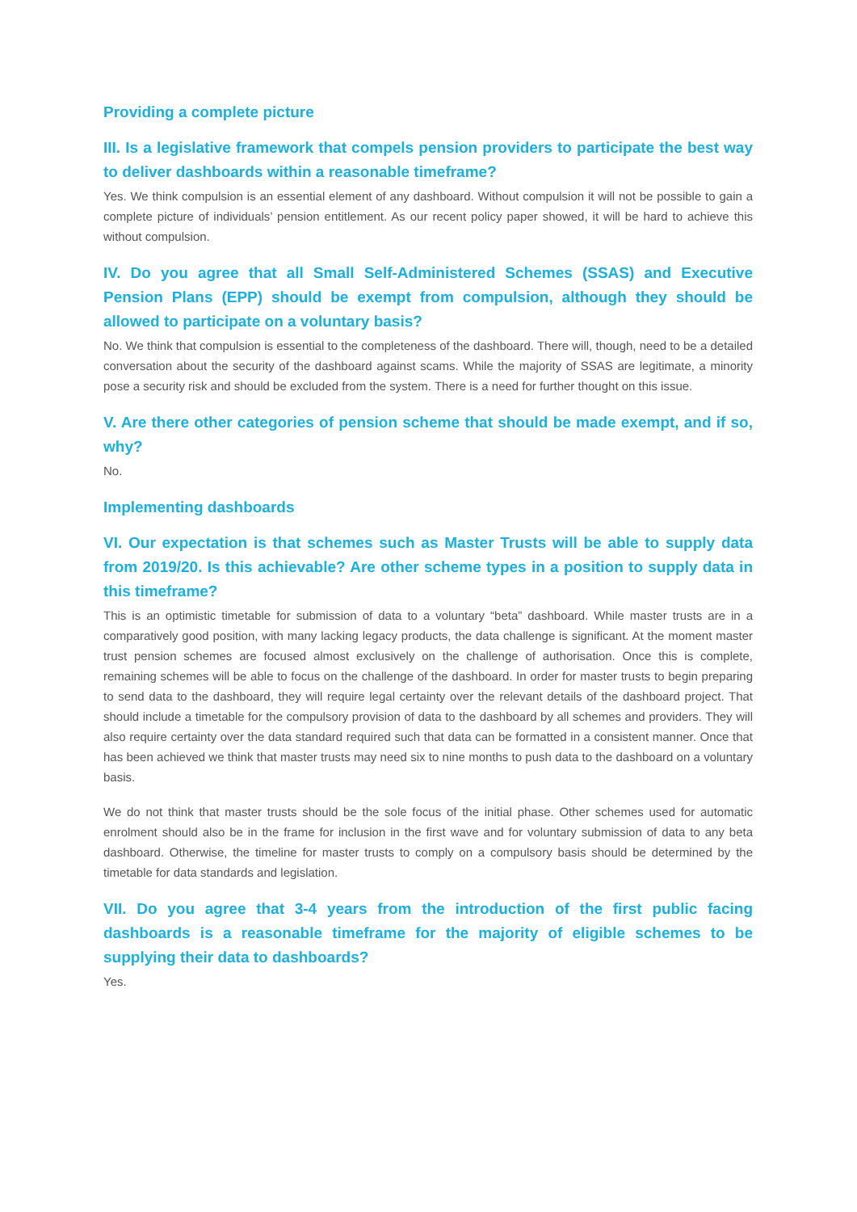Providing a complete picture
III. Is a legislative framework that compels pension providers to participate the best way to deliver dashboards within a reasonable timeframe?
Yes. We think compulsion is an essential element of any dashboard. Without compulsion it will not be possible to gain a complete picture of individuals’ pension entitlement. As our recent policy paper showed, it will be hard to achieve this without compulsion.
IV. Do you agree that all Small Self-Administered Schemes (SSAS) and Executive Pension Plans (EPP) should be exempt from compulsion, although they should be allowed to participate on a voluntary basis?
No. We think that compulsion is essential to the completeness of the dashboard. There will, though, need to be a detailed conversation about the security of the dashboard against scams. While the majority of SSAS are legitimate, a minority pose a security risk and should be excluded from the system. There is a need for further thought on this issue.
V. Are there other categories of pension scheme that should be made exempt, and if so, why?
No.
Implementing dashboards
VI. Our expectation is that schemes such as Master Trusts will be able to supply data from 2019/20. Is this achievable? Are other scheme types in a position to supply data in this timeframe?
This is an optimistic timetable for submission of data to a voluntary “beta” dashboard. While master trusts are in a comparatively good position, with many lacking legacy products, the data challenge is significant. At the moment master trust pension schemes are focused almost exclusively on the challenge of authorisation. Once this is complete, remaining schemes will be able to focus on the challenge of the dashboard. In order for master trusts to begin preparing to send data to the dashboard, they will require legal certainty over the relevant details of the dashboard project. That should include a timetable for the compulsory provision of data to the dashboard by all schemes and providers. They will also require certainty over the data standard required such that data can be formatted in a consistent manner. Once that has been achieved we think that master trusts may need six to nine months to push data to the dashboard on a voluntary basis.
We do not think that master trusts should be the sole focus of the initial phase. Other schemes used for automatic enrolment should also be in the frame for inclusion in the first wave and for voluntary submission of data to any beta dashboard. Otherwise, the timeline for master trusts to comply on a compulsory basis should be determined by the timetable for data standards and legislation.
VII. Do you agree that 3-4 years from the introduction of the first public facing dashboards is a reasonable timeframe for the majority of eligible schemes to be supplying their data to dashboards?
Yes.